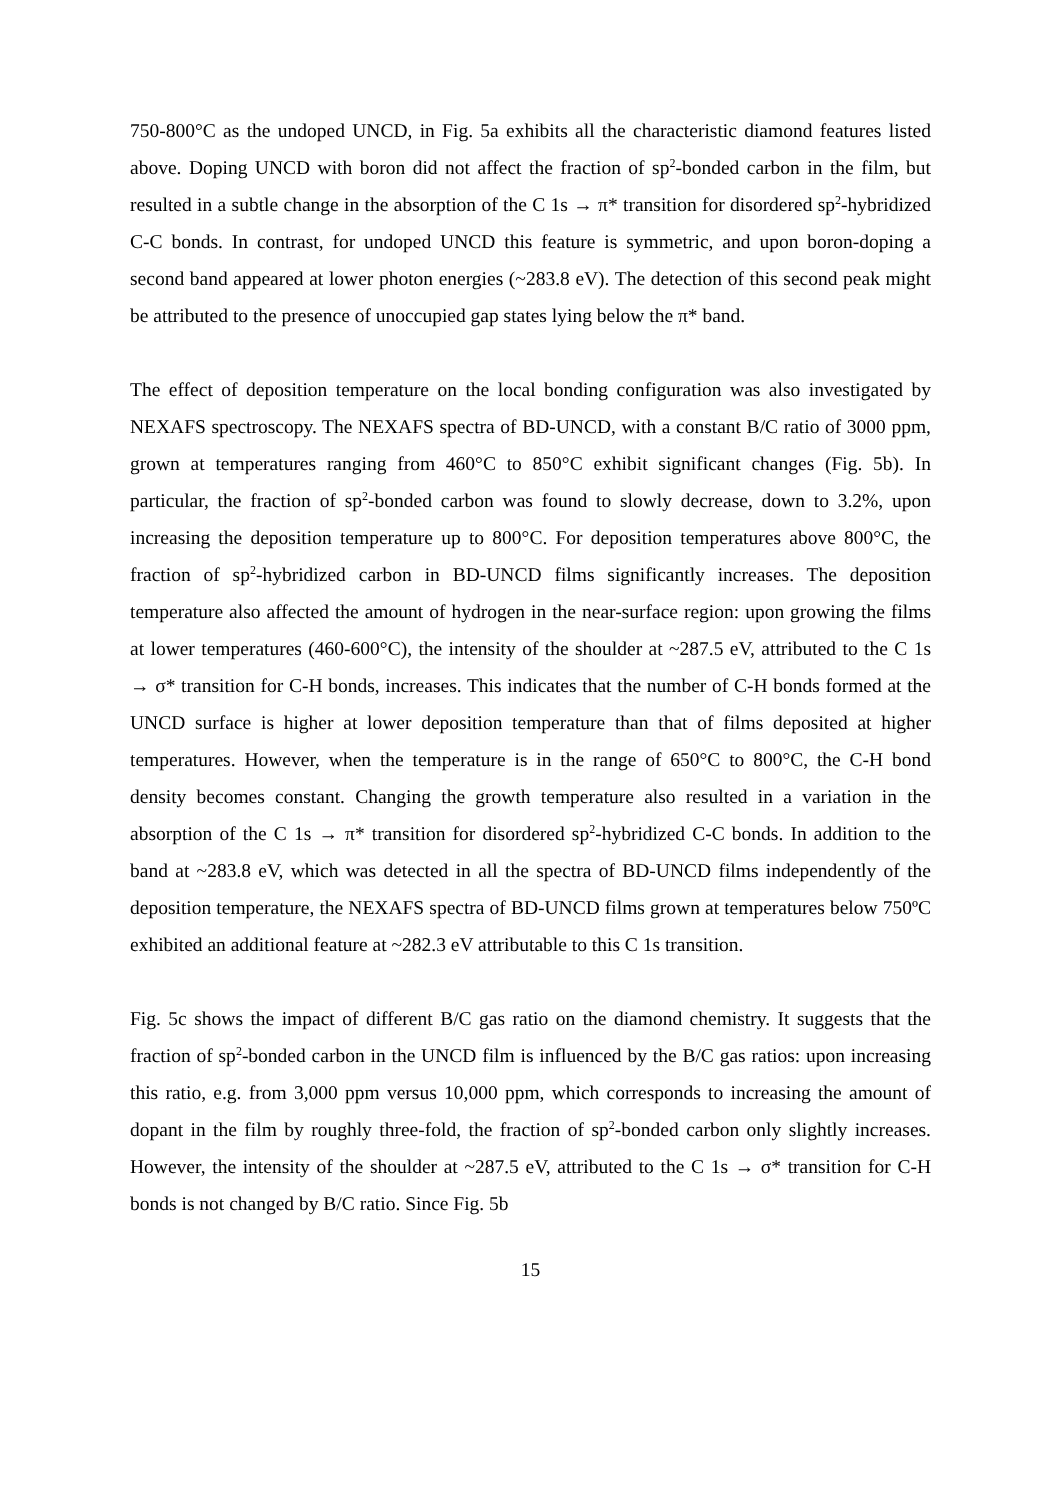750-800°C as the undoped UNCD, in Fig. 5a exhibits all the characteristic diamond features listed above. Doping UNCD with boron did not affect the fraction of sp<sup>2</sup>-bonded carbon in the film, but resulted in a subtle change in the absorption of the C 1s → π* transition for disordered sp<sup>2</sup>-hybridized C-C bonds. In contrast, for undoped UNCD this feature is symmetric, and upon boron-doping a second band appeared at lower photon energies (~283.8 eV). The detection of this second peak might be attributed to the presence of unoccupied gap states lying below the π* band.
The effect of deposition temperature on the local bonding configuration was also investigated by NEXAFS spectroscopy. The NEXAFS spectra of BD-UNCD, with a constant B/C ratio of 3000 ppm, grown at temperatures ranging from 460°C to 850°C exhibit significant changes (Fig. 5b). In particular, the fraction of sp<sup>2</sup>-bonded carbon was found to slowly decrease, down to 3.2%, upon increasing the deposition temperature up to 800°C. For deposition temperatures above 800°C, the fraction of sp<sup>2</sup>-hybridized carbon in BD-UNCD films significantly increases. The deposition temperature also affected the amount of hydrogen in the near-surface region: upon growing the films at lower temperatures (460-600°C), the intensity of the shoulder at ~287.5 eV, attributed to the C 1s → σ* transition for C-H bonds, increases. This indicates that the number of C-H bonds formed at the UNCD surface is higher at lower deposition temperature than that of films deposited at higher temperatures. However, when the temperature is in the range of 650°C to 800°C, the C-H bond density becomes constant. Changing the growth temperature also resulted in a variation in the absorption of the C 1s → π* transition for disordered sp<sup>2</sup>-hybridized C-C bonds. In addition to the band at ~283.8 eV, which was detected in all the spectra of BD-UNCD films independently of the deposition temperature, the NEXAFS spectra of BD-UNCD films grown at temperatures below 750ºC exhibited an additional feature at ~282.3 eV attributable to this C 1s transition.
Fig. 5c shows the impact of different B/C gas ratio on the diamond chemistry. It suggests that the fraction of sp<sup>2</sup>-bonded carbon in the UNCD film is influenced by the B/C gas ratios: upon increasing this ratio, e.g. from 3,000 ppm versus 10,000 ppm, which corresponds to increasing the amount of dopant in the film by roughly three-fold, the fraction of sp<sup>2</sup>-bonded carbon only slightly increases. However, the intensity of the shoulder at ~287.5 eV, attributed to the C 1s → σ* transition for C-H bonds is not changed by B/C ratio. Since Fig. 5b
15